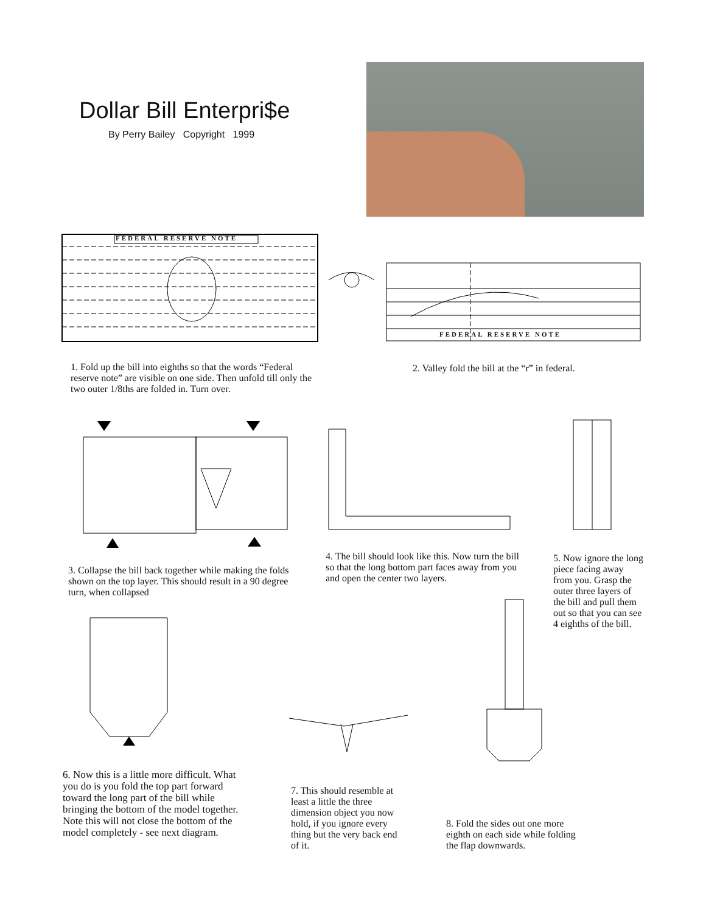Dollar Bill Enterpri$e
By Perry Bailey Copyright 1999
FEDERAL RESERVE NOTE
FEDERAL RESERVE NOTE
1. Fold up the bill into eighths so that the words “Federal reserve note” are visible on one side. Then unfold till only the two outer 1/8ths are folded in. Turn over.
2. Valley fold the bill at the “r” in federal.
3. Collapse the bill back together while making the folds shown on the top layer. This should result in a 90 degree turn, when collapsed
4. The bill should look like this. Now turn the bill so that the long bottom part faces away from you and open the center two layers.
5. Now ignore the long piece facing away from you. Grasp the outer three layers of the bill and pull them out so that you can see 4 eighths of the bill.
6. Now this is a little more difficult. What you do is you fold the top part forward toward the long part of the bill while bringing the bottom of the model together. Note this will not close the bottom of the model completely - see next diagram.
7. This should resemble at least a little the three dimension object you now hold, if you ignore every thing but the very back end of it.
8. Fold the sides out one more eighth on each side while folding the flap downwards.